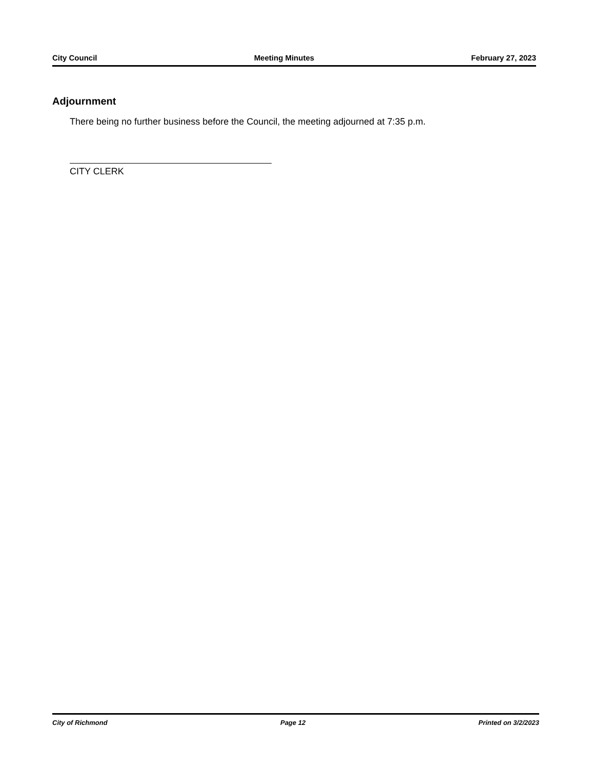City Council Meeting Minutes February 27, 2023
Adjournment
There being no further business before the Council, the meeting adjourned at 7:35 p.m.
CITY CLERK
City of Richmond Page 12 Printed on 3/2/2023